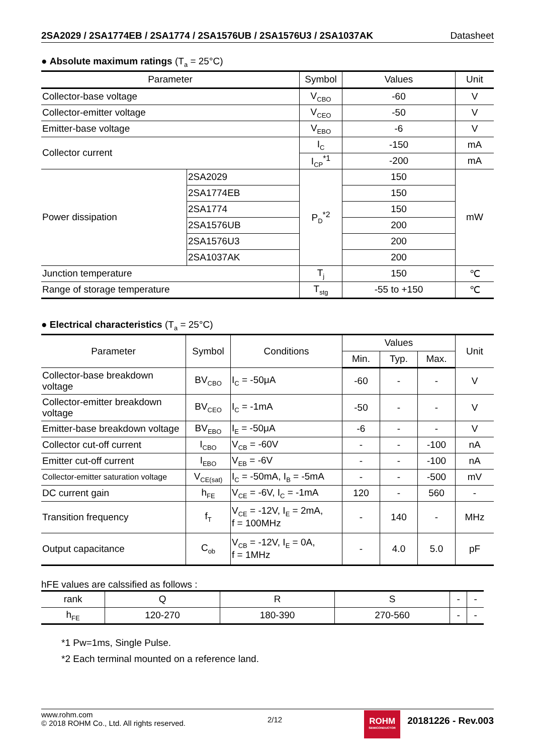2SA2029 / 2SA1774EB / 2SA1774 / 2SA1576UB / 2SA1576U3 / 2SA1037AK Datasheet
● Absolute maximum ratings (T<sub>a</sub> = 25°C)
| Parameter | | Symbol | Values | Unit |
| --- | --- | --- | --- | --- |
| Collector-base voltage | | V<sub>CBO</sub> | -60 | V |
| Collector-emitter voltage | | V<sub>CEO</sub> | -50 | V |
| Emitter-base voltage | | V<sub>EBO</sub> | -6 | V |
| Collector current | | I<sub>C</sub> | -150 | mA |
| | | I<sub>CP</sub><sup>*1</sup> | -200 | mA |
| Power dissipation | 2SA2029 | P<sub>D</sub><sup>*2</sup> | 150 | mW |
| | 2SA1774EB | | 150 | |
| | 2SA1774 | | 150 | |
| | 2SA1576UB | | 200 | |
| | 2SA1576U3 | | 200 | |
| | 2SA1037AK | | 200 | |
| Junction temperature | | T<sub>j</sub> | 150 | ℃ |
| Range of storage temperature | | T<sub>stg</sub> | -55 to +150 | ℃ |
● Electrical characteristics (T<sub>a</sub> = 25°C)
| Parameter | Symbol | Conditions | Values | | | Unit |
| --- | --- | --- | --- | --- | --- | --- |
| | | | Min. | Typ. | Max. | |
| Collector-base breakdown voltage | BV<sub>CBO</sub> | I<sub>C</sub> = -50μA | -60 | - | - | V |
| Collector-emitter breakdown voltage | BV<sub>CEO</sub> | I<sub>C</sub> = -1mA | -50 | - | - | V |
| Emitter-base breakdown voltage | BV<sub>EBO</sub> | I<sub>E</sub> = -50μA | -6 | - | - | V |
| Collector cut-off current | I<sub>CBO</sub> | V<sub>CB</sub> = -60V | - | - | -100 | nA |
| Emitter cut-off current | I<sub>EBO</sub> | V<sub>EB</sub> = -6V | - | - | -100 | nA |
| Collector-emitter saturation voltage | V<sub>CE(sat)</sub> | I<sub>C</sub> = -50mA, I<sub>B</sub> = -5mA | - | - | -500 | mV |
| DC current gain | h<sub>FE</sub> | V<sub>CE</sub> = -6V, I<sub>C</sub> = -1mA | 120 | - | 560 | - |
| Transition frequency | f<sub>T</sub> | V<sub>CE</sub> = -12V, I<sub>E</sub> = 2mA, f = 100MHz | - | 140 | - | MHz |
| Output capacitance | C<sub>ob</sub> | V<sub>CB</sub> = -12V, I<sub>E</sub> = 0A, f = 1MHz | - | 4.0 | 5.0 | pF |
hFE values are calssified as follows :
| rank | Q | R | S | - | - |
| h<sub>FE</sub> | 120-270 | 180-390 | 270-560 | - | - |
*1 Pw=1ms, Single Pulse.
*2 Each terminal mounted on a reference land.
www.rohm.com
© 2018 ROHM Co., Ltd. All rights reserved.
2/12
ROHM
SEMICONDUCTOR
20181226 - Rev.003